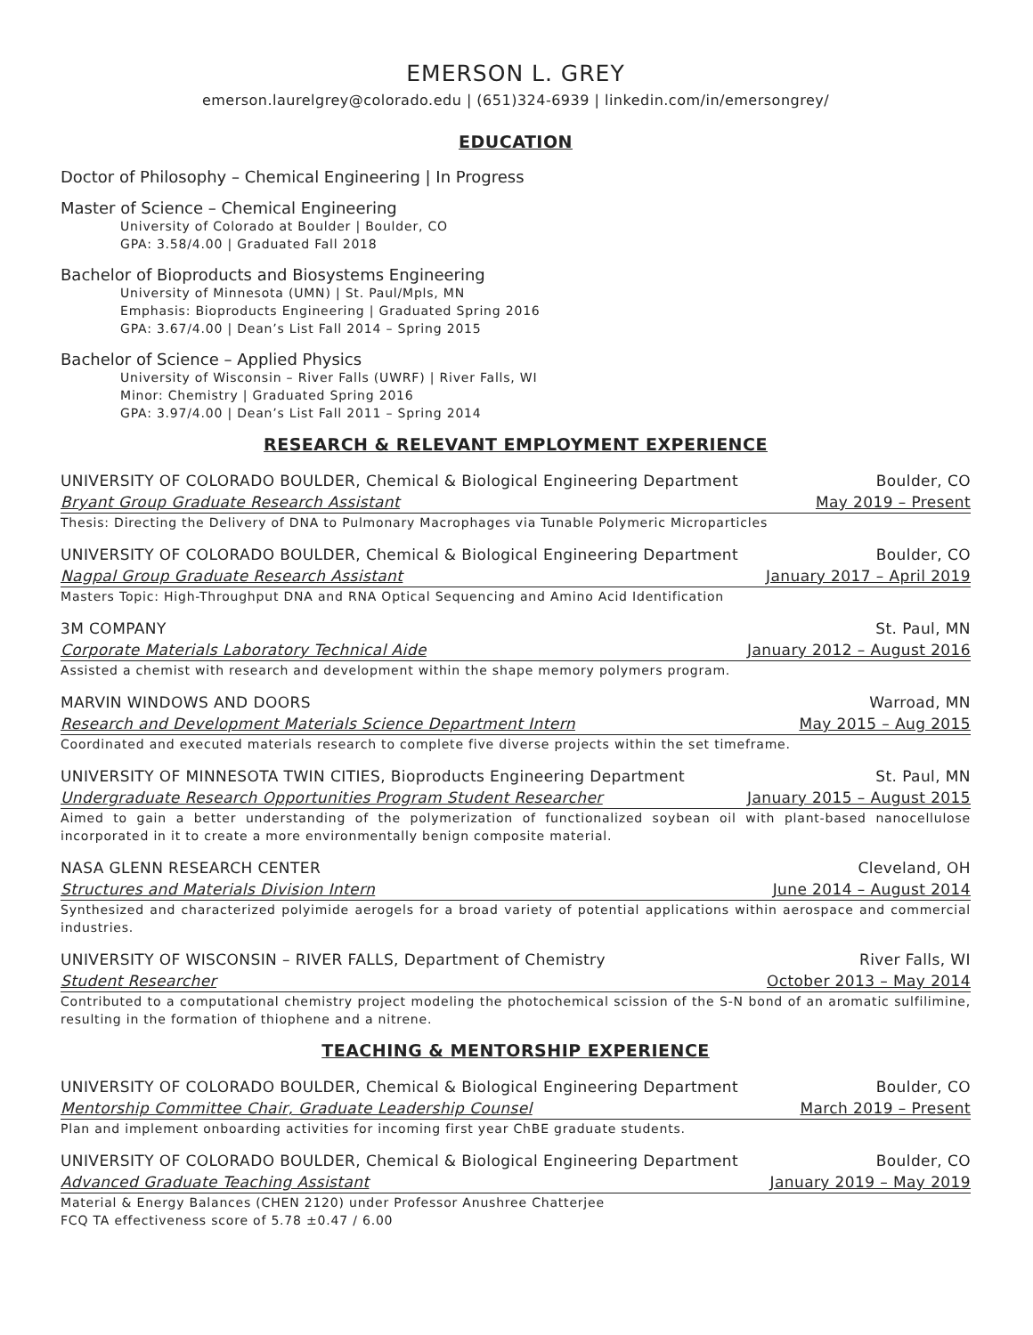EMERSON L. GREY
emerson.laurelgrey@colorado.edu | (651)324-6939 | linkedin.com/in/emersongrey/
EDUCATION
Doctor of Philosophy – Chemical Engineering | In Progress
Master of Science – Chemical Engineering
University of Colorado at Boulder | Boulder, CO
GPA: 3.58/4.00 | Graduated Fall 2018
Bachelor of Bioproducts and Biosystems Engineering
University of Minnesota (UMN) | St. Paul/Mpls, MN
Emphasis: Bioproducts Engineering | Graduated Spring 2016
GPA: 3.67/4.00 | Dean’s List Fall 2014 – Spring 2015
Bachelor of Science – Applied Physics
University of Wisconsin – River Falls (UWRF) | River Falls, WI
Minor: Chemistry | Graduated Spring 2016
GPA: 3.97/4.00 | Dean’s List Fall 2011 – Spring 2014
RESEARCH & RELEVANT EMPLOYMENT EXPERIENCE
UNIVERSITY OF COLORADO BOULDER, Chemical & Biological Engineering Department Boulder, CO
Bryant Group Graduate Research Assistant May 2019 – Present
Thesis: Directing the Delivery of DNA to Pulmonary Macrophages via Tunable Polymeric Microparticles
UNIVERSITY OF COLORADO BOULDER, Chemical & Biological Engineering Department Boulder, CO
Nagpal Group Graduate Research Assistant January 2017 – April 2019
Masters Topic: High-Throughput DNA and RNA Optical Sequencing and Amino Acid Identification
3M COMPANY St. Paul, MN
Corporate Materials Laboratory Technical Aide January 2012 – August 2016
Assisted a chemist with research and development within the shape memory polymers program.
MARVIN WINDOWS AND DOORS Warroad, MN
Research and Development Materials Science Department Intern May 2015 – Aug 2015
Coordinated and executed materials research to complete five diverse projects within the set timeframe.
UNIVERSITY OF MINNESOTA TWIN CITIES, Bioproducts Engineering Department St. Paul, MN
Undergraduate Research Opportunities Program Student Researcher January 2015 – August 2015
Aimed to gain a better understanding of the polymerization of functionalized soybean oil with plant-based nanocellulose incorporated in it to create a more environmentally benign composite material.
NASA GLENN RESEARCH CENTER Cleveland, OH
Structures and Materials Division Intern June 2014 – August 2014
Synthesized and characterized polyimide aerogels for a broad variety of potential applications within aerospace and commercial industries.
UNIVERSITY OF WISCONSIN – RIVER FALLS, Department of Chemistry River Falls, WI
Student Researcher October 2013 – May 2014
Contributed to a computational chemistry project modeling the photochemical scission of the S-N bond of an aromatic sulfilimine, resulting in the formation of thiophene and a nitrene.
TEACHING & MENTORSHIP EXPERIENCE
UNIVERSITY OF COLORADO BOULDER, Chemical & Biological Engineering Department Boulder, CO
Mentorship Committee Chair, Graduate Leadership Counsel March 2019 – Present
Plan and implement onboarding activities for incoming first year ChBE graduate students.
UNIVERSITY OF COLORADO BOULDER, Chemical & Biological Engineering Department Boulder, CO
Advanced Graduate Teaching Assistant January 2019 – May 2019
Material & Energy Balances (CHEN 2120) under Professor Anushree Chatterjee
FCQ TA effectiveness score of 5.78 ±0.47 / 6.00